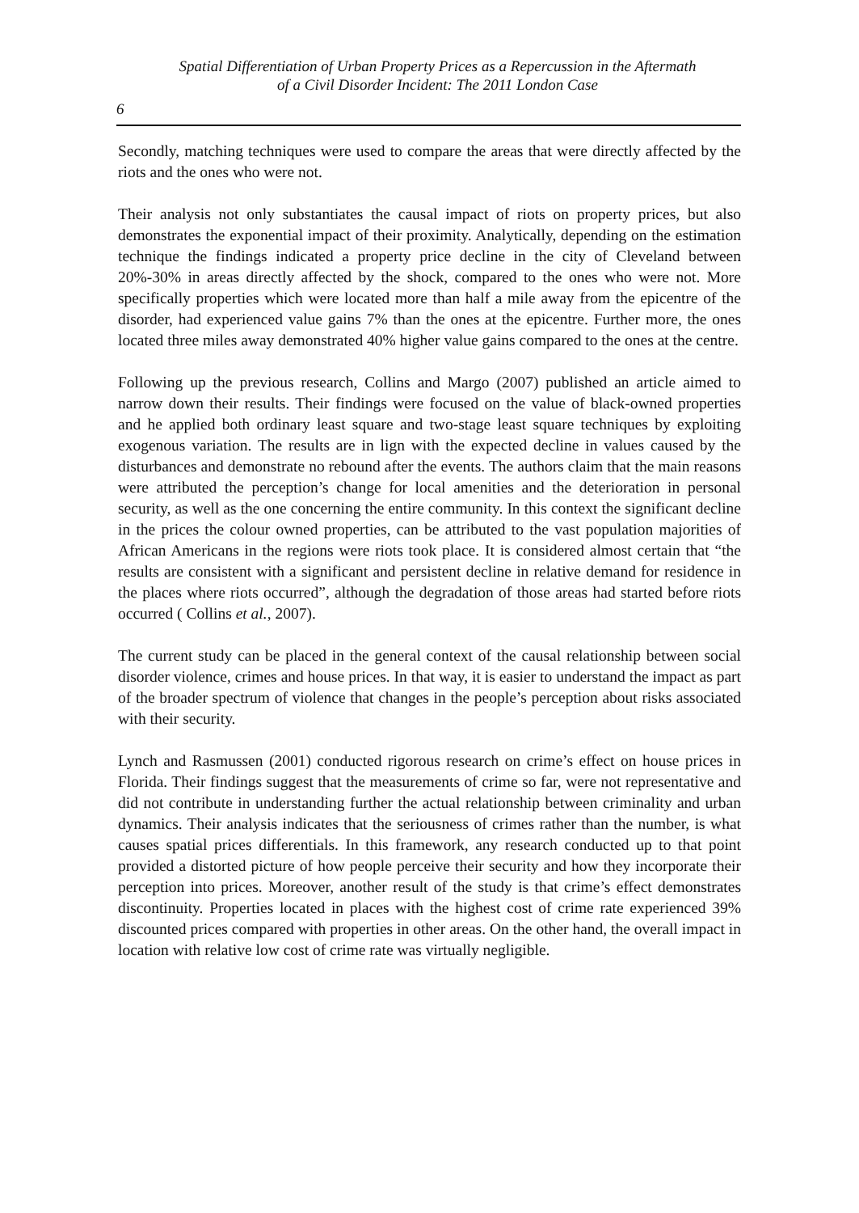Spatial Differentiation of Urban Property Prices as a Repercussion in the Aftermath
of a Civil Disorder Incident: The 2011 London Case
6
Secondly, matching techniques were used to compare the areas that were directly affected by the riots and the ones who were not.
Their analysis not only substantiates the causal impact of riots on property prices, but also demonstrates the exponential impact of their proximity. Analytically, depending on the estimation technique the findings indicated a property price decline in the city of Cleveland between 20%-30% in areas directly affected by the shock, compared to the ones who were not. More specifically properties which were located more than half a mile away from the epicentre of the disorder, had experienced value gains 7% than the ones at the epicentre. Further more, the ones located three miles away demonstrated 40% higher value gains compared to the ones at the centre.
Following up the previous research, Collins and Margo (2007) published an article aimed to narrow down their results. Their findings were focused on the value of black-owned properties and he applied both ordinary least square and two-stage least square techniques by exploiting exogenous variation. The results are in lign with the expected decline in values caused by the disturbances and demonstrate no rebound after the events. The authors claim that the main reasons were attributed the perception’s change for local amenities and the deterioration in personal security, as well as the one concerning the entire community. In this context the significant decline in the prices the colour owned properties, can be attributed to the vast population majorities of African Americans in the regions were riots took place. It is considered almost certain that “the results are consistent with a significant and persistent decline in relative demand for residence in the places where riots occurred”, although the degradation of those areas had started before riots occurred ( Collins et al., 2007).
The current study can be placed in the general context of the causal relationship between social disorder violence, crimes and house prices. In that way, it is easier to understand the impact as part of the broader spectrum of violence that changes in the people’s perception about risks associated with their security.
Lynch and Rasmussen (2001) conducted rigorous research on crime’s effect on house prices in Florida. Their findings suggest that the measurements of crime so far, were not representative and did not contribute in understanding further the actual relationship between criminality and urban dynamics. Their analysis indicates that the seriousness of crimes rather than the number, is what causes spatial prices differentials. In this framework, any research conducted up to that point provided a distorted picture of how people perceive their security and how they incorporate their perception into prices. Moreover, another result of the study is that crime’s effect demonstrates discontinuity. Properties located in places with the highest cost of crime rate experienced 39% discounted prices compared with properties in other areas. On the other hand, the overall impact in location with relative low cost of crime rate was virtually negligible.